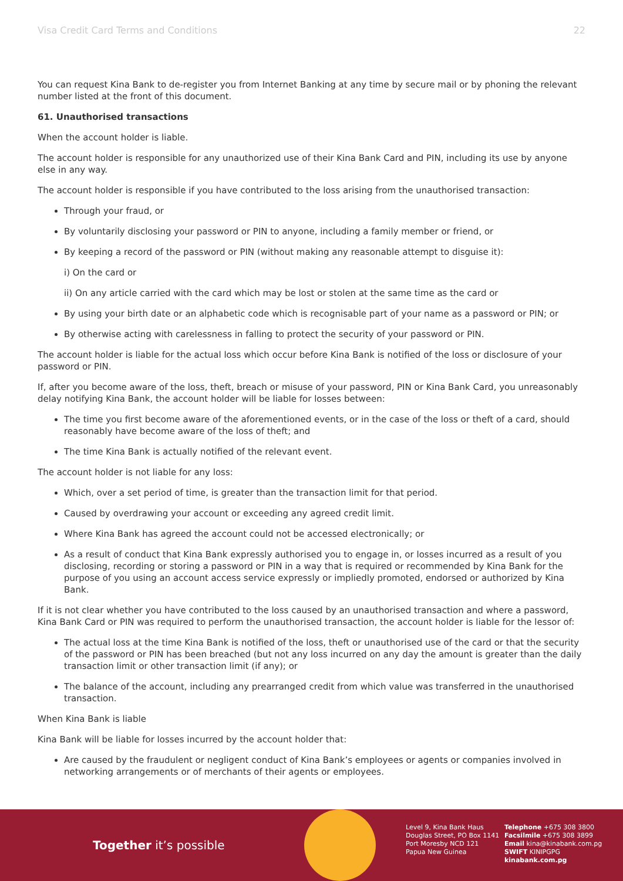Visa Credit Card Terms and Conditions 22
You can request Kina Bank to de-register you from Internet Banking at any time by secure mail or by phoning the relevant number listed at the front of this document.
61. Unauthorised transactions
When the account holder is liable.
The account holder is responsible for any unauthorized use of their Kina Bank Card and PIN, including its use by anyone else in any way.
The account holder is responsible if you have contributed to the loss arising from the unauthorised transaction:
Through your fraud, or
By voluntarily disclosing your password or PIN to anyone, including a family member or friend, or
By keeping a record of the password or PIN (without making any reasonable attempt to disguise it):
i) On the card or
ii) On any article carried with the card which may be lost or stolen at the same time as the card or
By using your birth date or an alphabetic code which is recognisable part of your name as a password or PIN; or
By otherwise acting with carelessness in falling to protect the security of your password or PIN.
The account holder is liable for the actual loss which occur before Kina Bank is notified of the loss or disclosure of your password or PIN.
If, after you become aware of the loss, theft, breach or misuse of your password, PIN or Kina Bank Card, you unreasonably delay notifying Kina Bank, the account holder will be liable for losses between:
The time you first become aware of the aforementioned events, or in the case of the loss or theft of a card, should reasonably have become aware of the loss of theft; and
The time Kina Bank is actually notified of the relevant event.
The account holder is not liable for any loss:
Which, over a set period of time, is greater than the transaction limit for that period.
Caused by overdrawing your account or exceeding any agreed credit limit.
Where Kina Bank has agreed the account could not be accessed electronically; or
As a result of conduct that Kina Bank expressly authorised you to engage in, or losses incurred as a result of you disclosing, recording or storing a password or PIN in a way that is required or recommended by Kina Bank for the purpose of you using an account access service expressly or impliedly promoted, endorsed or authorized by Kina Bank.
If it is not clear whether you have contributed to the loss caused by an unauthorised transaction and where a password, Kina Bank Card or PIN was required to perform the unauthorised transaction, the account holder is liable for the lessor of:
The actual loss at the time Kina Bank is notified of the loss, theft or unauthorised use of the card or that the security of the password or PIN has been breached (but not any loss incurred on any day the amount is greater than the daily transaction limit or other transaction limit (if any); or
The balance of the account, including any prearranged credit from which value was transferred in the unauthorised transaction.
When Kina Bank is liable
Kina Bank will be liable for losses incurred by the account holder that:
Are caused by the fraudulent or negligent conduct of Kina Bank’s employees or agents or companies involved in networking arrangements or of merchants of their agents or employees.
Together it’s possible
Level 9, Kina Bank Haus
Douglas Street, PO Box 1141
Port Moresby NCD 121
Papua New Guinea
Telephone +675 308 3800
Facsilmile +675 308 3899
Email kina@kinabank.com.pg
SWIFT KINIPGPG
kinabank.com.pg